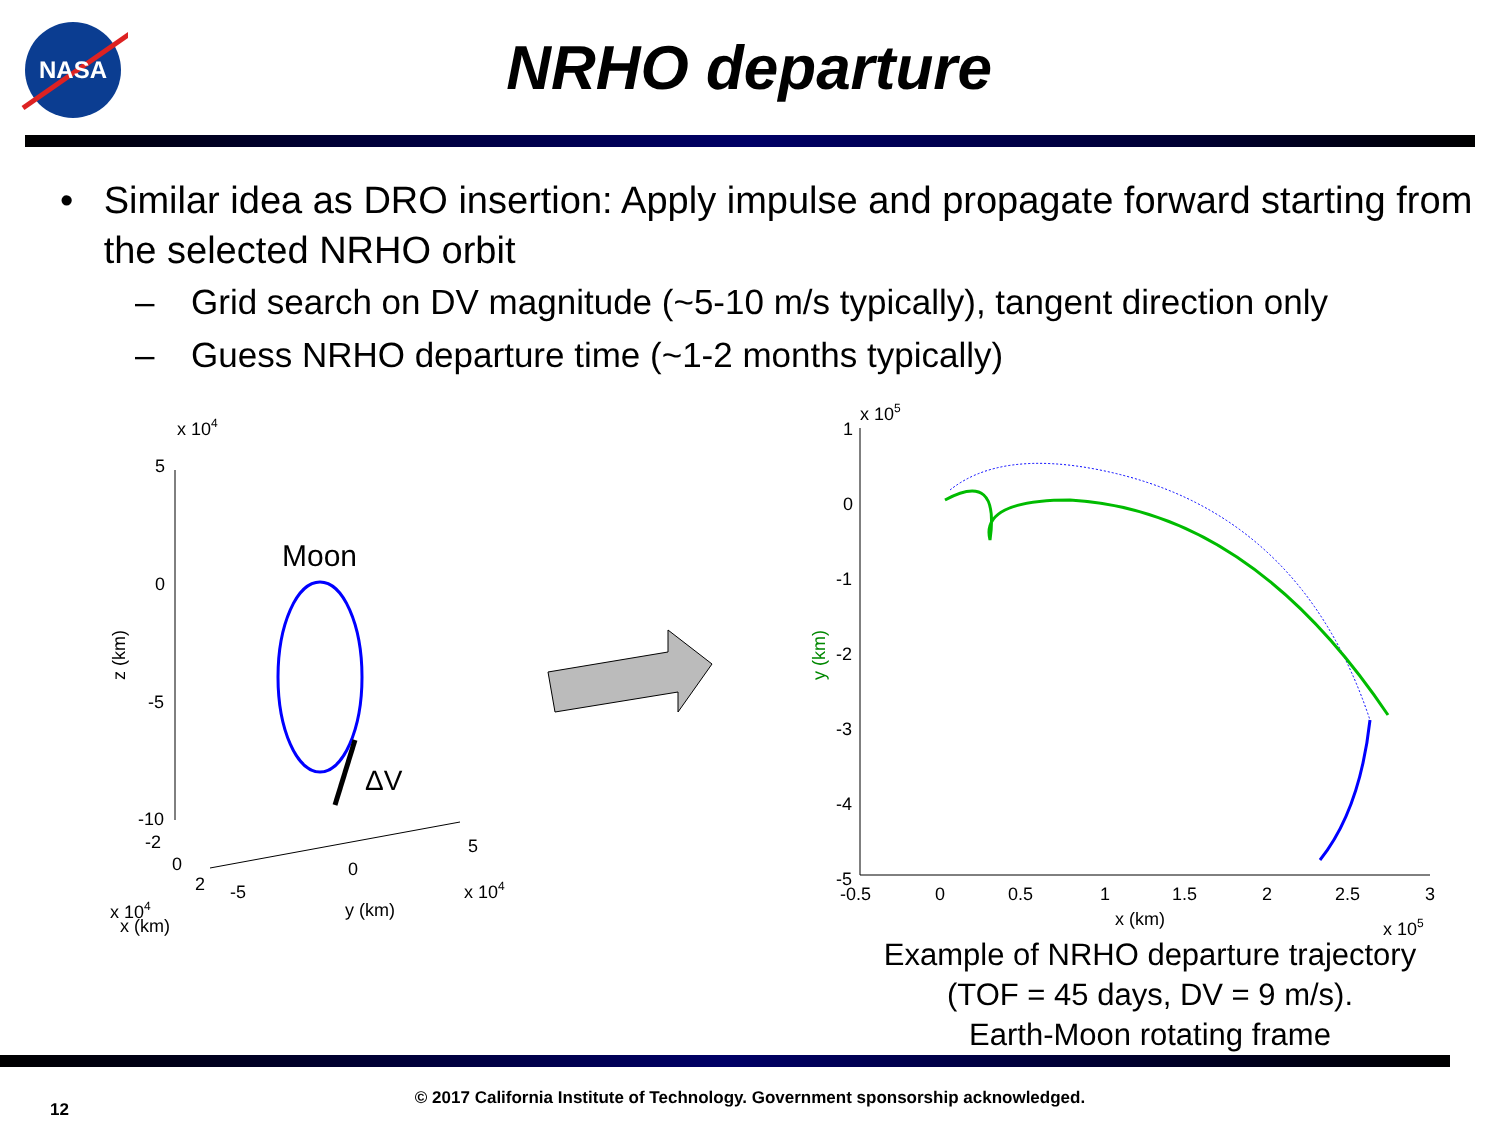NASA
NRHO departure
• Similar idea as DRO insertion: Apply impulse and propagate forward starting from the selected NRHO orbit
– Grid search on DV magnitude (~5-10 m/s typically), tangent direction only
– Guess NRHO departure time (~1-2 months typically)
x 104
5
0
-5
-10
z (km)
-2
0
2
-5
0
5
x 104
y (km)
x 104
x (km)
Moon
ΔV
x 105
1
0
-1
-2
-3
-4
-5
-0.5
0
0.5
1
1.5
2
2.5
3
x (km)
x 105
y (km)
Example of NRHO departure trajectory
(TOF = 45 days, DV = 9 m/s).
Earth-Moon rotating frame
© 2017 California Institute of Technology. Government sponsorship acknowledged.
12